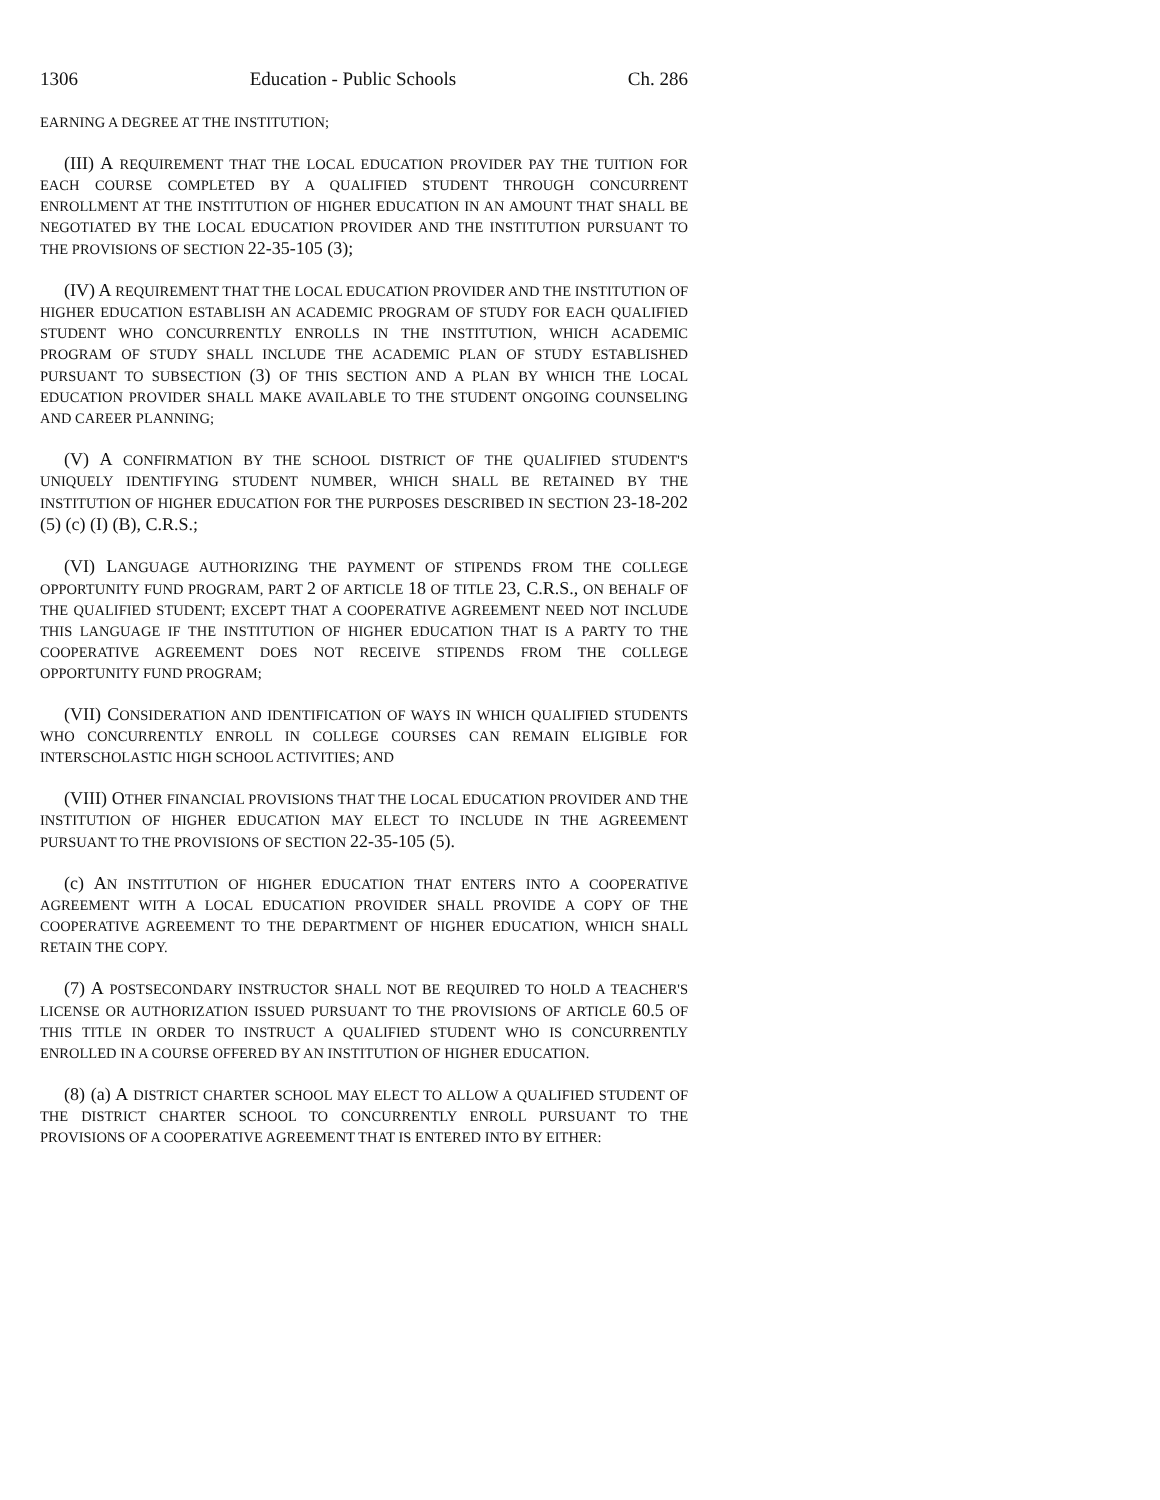1306 Education - Public Schools Ch. 286
EARNING A DEGREE AT THE INSTITUTION;
(III) A REQUIREMENT THAT THE LOCAL EDUCATION PROVIDER PAY THE TUITION FOR EACH COURSE COMPLETED BY A QUALIFIED STUDENT THROUGH CONCURRENT ENROLLMENT AT THE INSTITUTION OF HIGHER EDUCATION IN AN AMOUNT THAT SHALL BE NEGOTIATED BY THE LOCAL EDUCATION PROVIDER AND THE INSTITUTION PURSUANT TO THE PROVISIONS OF SECTION 22-35-105 (3);
(IV) A REQUIREMENT THAT THE LOCAL EDUCATION PROVIDER AND THE INSTITUTION OF HIGHER EDUCATION ESTABLISH AN ACADEMIC PROGRAM OF STUDY FOR EACH QUALIFIED STUDENT WHO CONCURRENTLY ENROLLS IN THE INSTITUTION, WHICH ACADEMIC PROGRAM OF STUDY SHALL INCLUDE THE ACADEMIC PLAN OF STUDY ESTABLISHED PURSUANT TO SUBSECTION (3) OF THIS SECTION AND A PLAN BY WHICH THE LOCAL EDUCATION PROVIDER SHALL MAKE AVAILABLE TO THE STUDENT ONGOING COUNSELING AND CAREER PLANNING;
(V) A CONFIRMATION BY THE SCHOOL DISTRICT OF THE QUALIFIED STUDENT'S UNIQUELY IDENTIFYING STUDENT NUMBER, WHICH SHALL BE RETAINED BY THE INSTITUTION OF HIGHER EDUCATION FOR THE PURPOSES DESCRIBED IN SECTION 23-18-202 (5) (c) (I) (B), C.R.S.;
(VI) LANGUAGE AUTHORIZING THE PAYMENT OF STIPENDS FROM THE COLLEGE OPPORTUNITY FUND PROGRAM, PART 2 OF ARTICLE 18 OF TITLE 23, C.R.S., ON BEHALF OF THE QUALIFIED STUDENT; EXCEPT THAT A COOPERATIVE AGREEMENT NEED NOT INCLUDE THIS LANGUAGE IF THE INSTITUTION OF HIGHER EDUCATION THAT IS A PARTY TO THE COOPERATIVE AGREEMENT DOES NOT RECEIVE STIPENDS FROM THE COLLEGE OPPORTUNITY FUND PROGRAM;
(VII) CONSIDERATION AND IDENTIFICATION OF WAYS IN WHICH QUALIFIED STUDENTS WHO CONCURRENTLY ENROLL IN COLLEGE COURSES CAN REMAIN ELIGIBLE FOR INTERSCHOLASTIC HIGH SCHOOL ACTIVITIES; AND
(VIII) OTHER FINANCIAL PROVISIONS THAT THE LOCAL EDUCATION PROVIDER AND THE INSTITUTION OF HIGHER EDUCATION MAY ELECT TO INCLUDE IN THE AGREEMENT PURSUANT TO THE PROVISIONS OF SECTION 22-35-105 (5).
(c) AN INSTITUTION OF HIGHER EDUCATION THAT ENTERS INTO A COOPERATIVE AGREEMENT WITH A LOCAL EDUCATION PROVIDER SHALL PROVIDE A COPY OF THE COOPERATIVE AGREEMENT TO THE DEPARTMENT OF HIGHER EDUCATION, WHICH SHALL RETAIN THE COPY.
(7) A POSTSECONDARY INSTRUCTOR SHALL NOT BE REQUIRED TO HOLD A TEACHER'S LICENSE OR AUTHORIZATION ISSUED PURSUANT TO THE PROVISIONS OF ARTICLE 60.5 OF THIS TITLE IN ORDER TO INSTRUCT A QUALIFIED STUDENT WHO IS CONCURRENTLY ENROLLED IN A COURSE OFFERED BY AN INSTITUTION OF HIGHER EDUCATION.
(8) (a) A DISTRICT CHARTER SCHOOL MAY ELECT TO ALLOW A QUALIFIED STUDENT OF THE DISTRICT CHARTER SCHOOL TO CONCURRENTLY ENROLL PURSUANT TO THE PROVISIONS OF A COOPERATIVE AGREEMENT THAT IS ENTERED INTO BY EITHER: